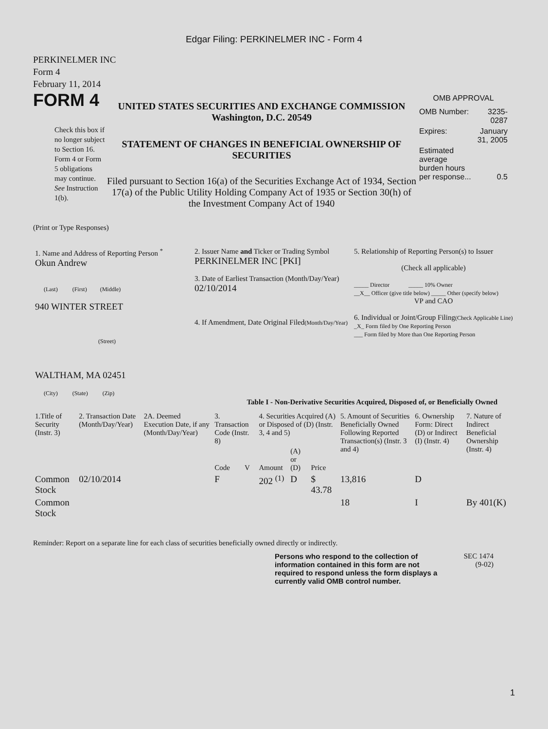Edgar Filing: PERKINELMER INC - Form 4
PERKINELMER INC
Form 4
February 11, 2014
FORM 4
Check this box if no longer subject to Section 16. Form 4 or Form 5 obligations may continue. See Instruction 1(b).
UNITED STATES SECURITIES AND EXCHANGE COMMISSION
Washington, D.C. 20549
STATEMENT OF CHANGES IN BENEFICIAL OWNERSHIP OF SECURITIES
Filed pursuant to Section 16(a) of the Securities Exchange Act of 1934, Section 17(a) of the Public Utility Holding Company Act of 1935 or Section 30(h) of the Investment Company Act of 1940
OMB APPROVAL
| OMB Number: | 3235-0287 |
| Expires: | January 31, 2005 |
| Estimated average burden hours per response... | 0.5 |
(Print or Type Responses)
| 1. Name and Address of Reporting Person <sup>*</sup> Okun Andrew (Last) (First) (Middle) 940 WINTER STREET (Street) WALTHAM, MA 02451 (City) (State) (Zip) | 2. Issuer Name and Ticker or Trading Symbol PERKINELMER INC [PKI] 3. Date of Earliest Transaction (Month/Day/Year) 02/10/2014 4. If Amendment, Date Original Filed (Month/Day/Year) | 5. Relationship of Reporting Person(s) to Issuer (Check all applicable) _____ Director _____ 10% Owner __X__ Officer (give title below) _____ Other (specify below) VP and CAO 6. Individual or Joint/Group Filing (Check Applicable Line) _X_ Form filed by One Reporting Person ___ Form filed by More than One Reporting Person |
Table I - Non-Derivative Securities Acquired, Disposed of, or Beneficially Owned
| 1.Title of Security (Instr. 3) | 2. Transaction Date (Month/Day/Year) | 2A. Deemed Execution Date, if any (Month/Day/Year) | 3. Transaction Code (Instr. 8) | | 4. Securities Acquired (A) or Disposed of (D) (Instr. 3, 4 and 5) | | | 5. Amount of Securities Beneficially Owned Following Reported Transaction(s) (Instr. 3 and 4) | 6. Ownership Form: Direct (D) or Indirect (I) (Instr. 4) | 7. Nature of Indirect Beneficial Ownership (Instr. 4) |
| --- | --- | --- | --- | --- | --- | --- | --- | --- | --- | --- |
| | | | Code | V | Amount | (A) or (D) | Price | | | |
| Common Stock | 02/10/2014 | | F | | 202 <sup>(1)</sup> | D | $ 43.78 | 13,816 | D | |
| Common Stock | | | | | | | | 18 | I | By 401(K) |
Reminder: Report on a separate line for each class of securities beneficially owned directly or indirectly.
Persons who respond to the collection of information contained in this form are not required to respond unless the form displays a currently valid OMB control number.
SEC 1474
(9-02)
1